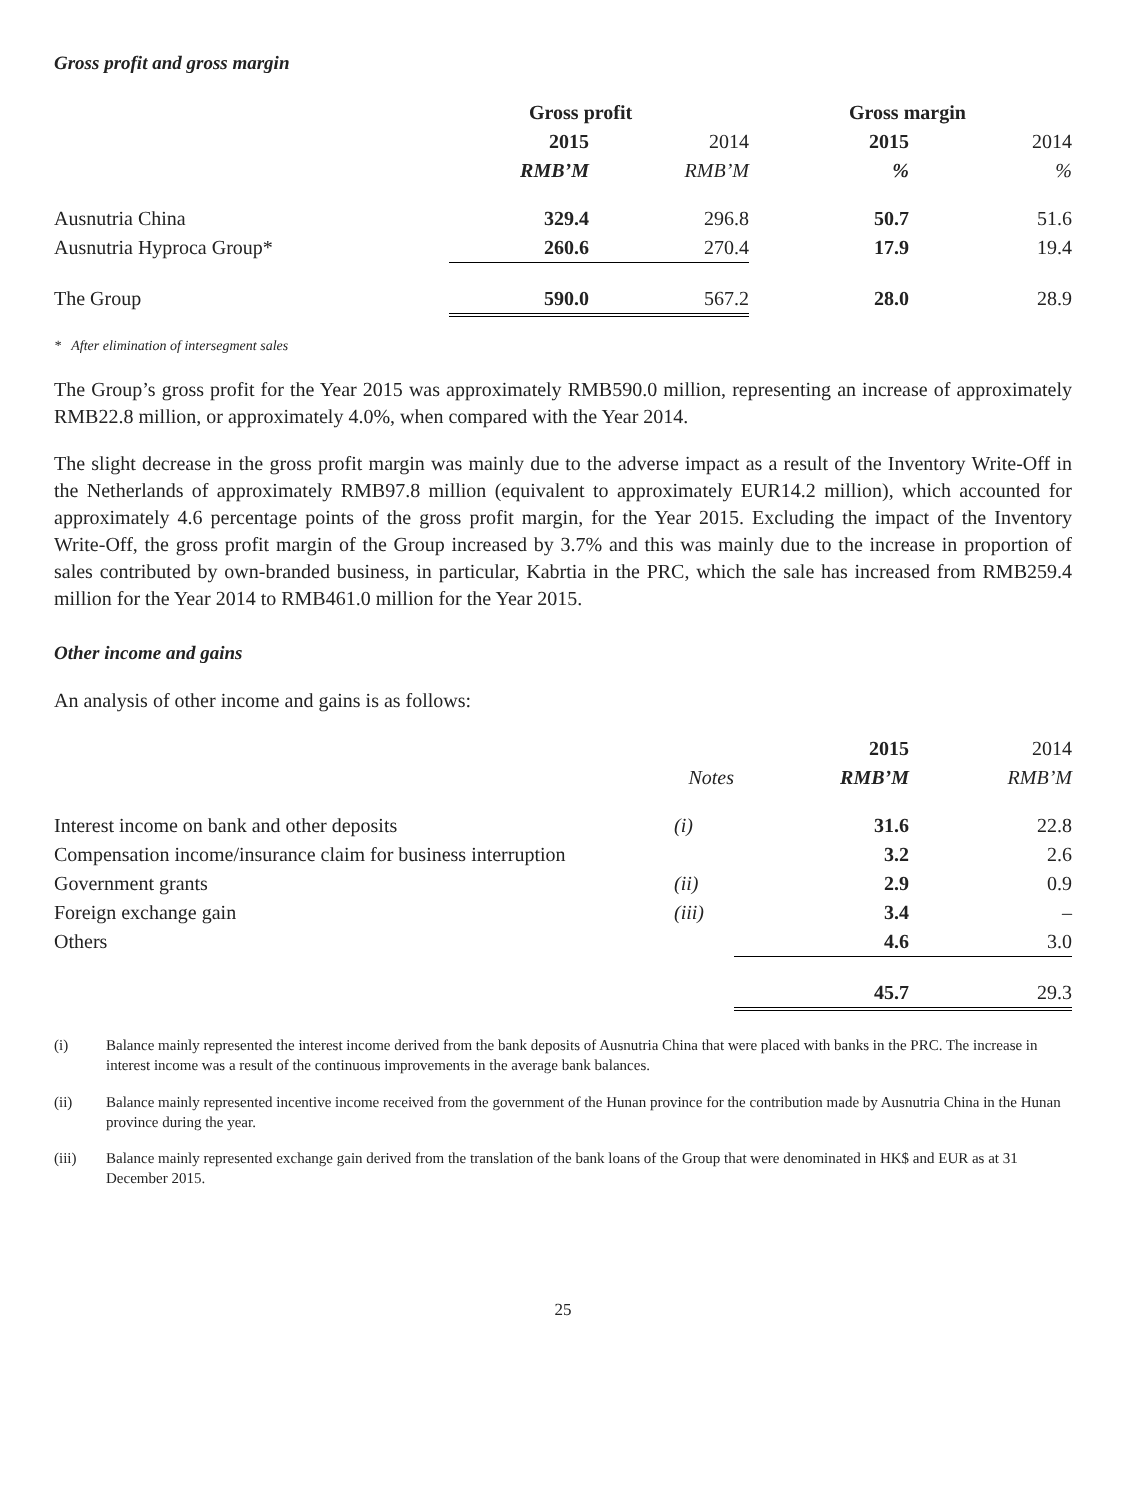Gross profit and gross margin
| | Gross profit | | Gross margin | |
| --- | --- | --- | --- | --- |
| | 2015 | 2014 | 2015 | 2014 |
| | RMB’M | RMB’M | % | % |
| Ausnutria China | 329.4 | 296.8 | 50.7 | 51.6 |
| Ausnutria Hyproca Group* | 260.6 | 270.4 | 17.9 | 19.4 |
| The Group | 590.0 | 567.2 | 28.0 | 28.9 |
* After elimination of intersegment sales
The Group’s gross profit for the Year 2015 was approximately RMB590.0 million, representing an increase of approximately RMB22.8 million, or approximately 4.0%, when compared with the Year 2014.
The slight decrease in the gross profit margin was mainly due to the adverse impact as a result of the Inventory Write-Off in the Netherlands of approximately RMB97.8 million (equivalent to approximately EUR14.2 million), which accounted for approximately 4.6 percentage points of the gross profit margin, for the Year 2015. Excluding the impact of the Inventory Write-Off, the gross profit margin of the Group increased by 3.7% and this was mainly due to the increase in proportion of sales contributed by own-branded business, in particular, Kabrtia in the PRC, which the sale has increased from RMB259.4 million for the Year 2014 to RMB461.0 million for the Year 2015.
Other income and gains
An analysis of other income and gains is as follows:
| | | 2015 | 2014 |
| | Notes | RMB’M | RMB’M |
| Interest income on bank and other deposits | (i) | 31.6 | 22.8 |
| Compensation income/insurance claim for business interruption | | 3.2 | 2.6 |
| Government grants | (ii) | 2.9 | 0.9 |
| Foreign exchange gain | (iii) | 3.4 | – |
| Others | | 4.6 | 3.0 |
| | | 45.7 | 29.3 |
(i) Balance mainly represented the interest income derived from the bank deposits of Ausnutria China that were placed with banks in the PRC. The increase in interest income was a result of the continuous improvements in the average bank balances.
(ii) Balance mainly represented incentive income received from the government of the Hunan province for the contribution made by Ausnutria China in the Hunan province during the year.
(iii) Balance mainly represented exchange gain derived from the translation of the bank loans of the Group that were denominated in HK$ and EUR as at 31 December 2015.
25